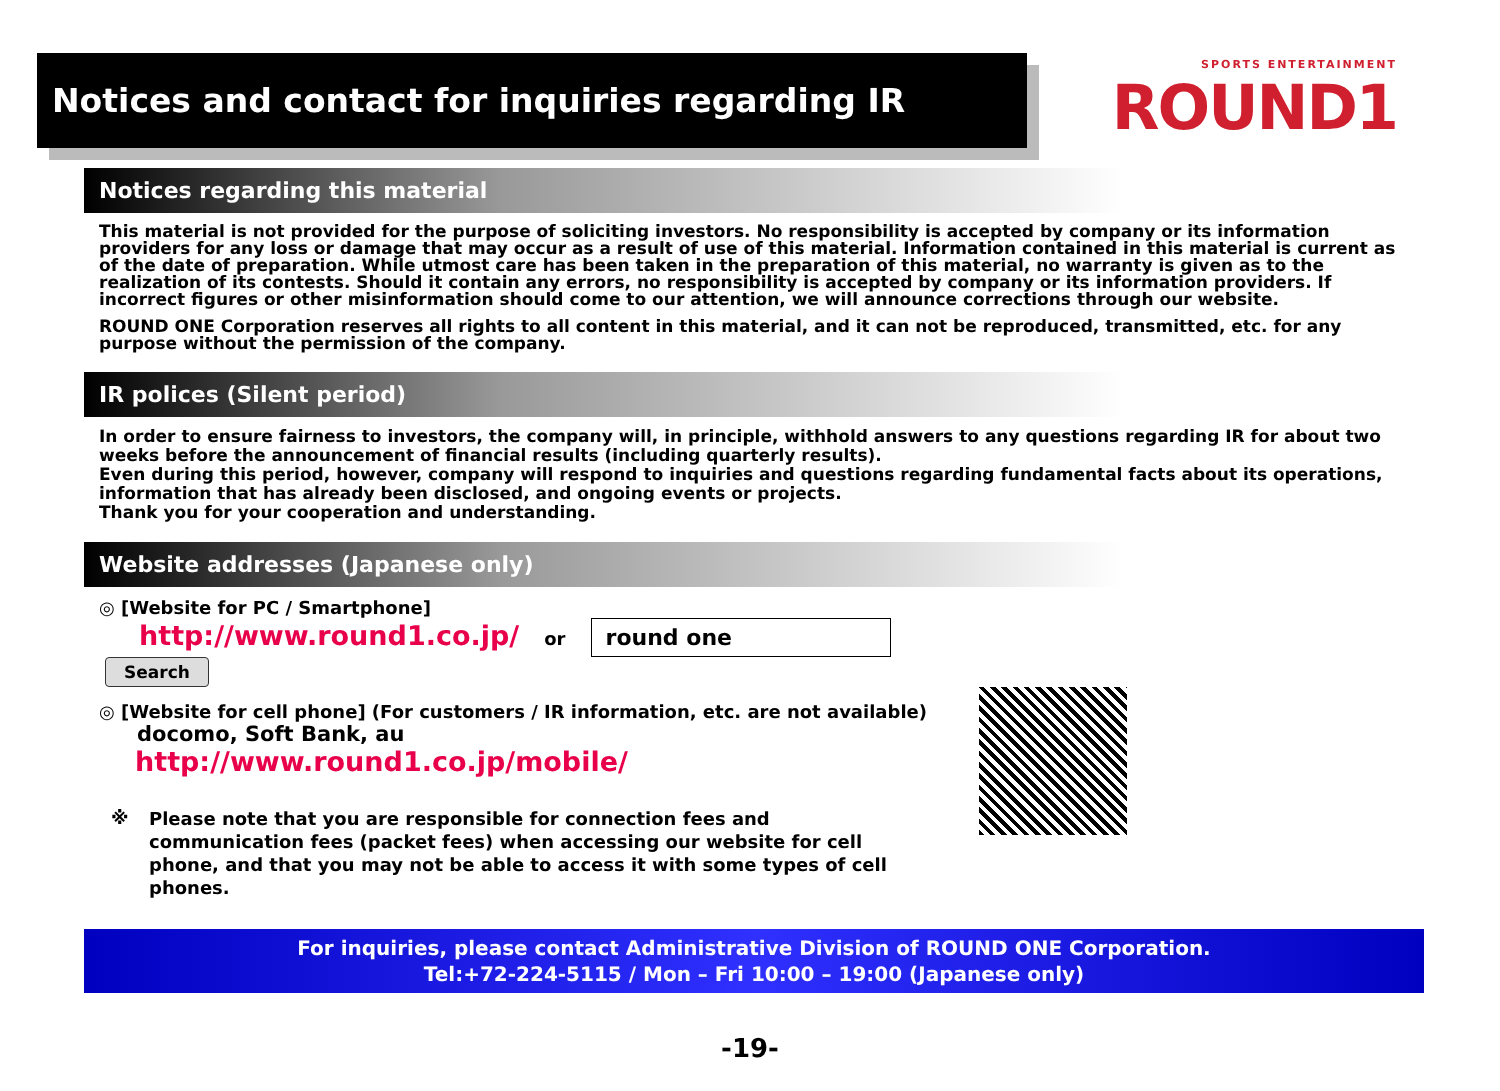Notices and contact for inquiries regarding IR
SPORTS ENTERTAINMENT
ROUND1
Notices regarding this material
This material is not provided for the purpose of soliciting investors. No responsibility is accepted by company or its information providers for any loss or damage that may occur as a result of use of this material. Information contained in this material is current as of the date of preparation. While utmost care has been taken in the preparation of this material, no warranty is given as to the realization of its contests. Should it contain any errors, no responsibility is accepted by company or its information providers. If incorrect figures or other misinformation should come to our attention, we will announce corrections through our website.
ROUND ONE Corporation reserves all rights to all content in this material, and it can not be reproduced, transmitted, etc. for any purpose without the permission of the company.
IR polices (Silent period)
In order to ensure fairness to investors, the company will, in principle, withhold answers to any questions regarding IR for about two weeks before the announcement of financial results (including quarterly results).
Even during this period, however, company will respond to inquiries and questions regarding fundamental facts about its operations, information that has already been disclosed, and ongoing events or projects.
Thank you for your cooperation and understanding.
Website addresses (Japanese only)
◎ [Website for PC / Smartphone]
http://www.round1.co.jp/ or round one Search
◎ [Website for cell phone] (For customers / IR information, etc. are not available)
docomo, Soft Bank, au
http://www.round1.co.jp/mobile/
※ Please note that you are responsible for connection fees and communication fees (packet fees) when accessing our website for cell phone, and that you may not be able to access it with some types of cell phones.
For inquiries, please contact Administrative Division of ROUND ONE Corporation.
Tel:+72-224-5115 / Mon – Fri 10:00 – 19:00 (Japanese only)
-19-